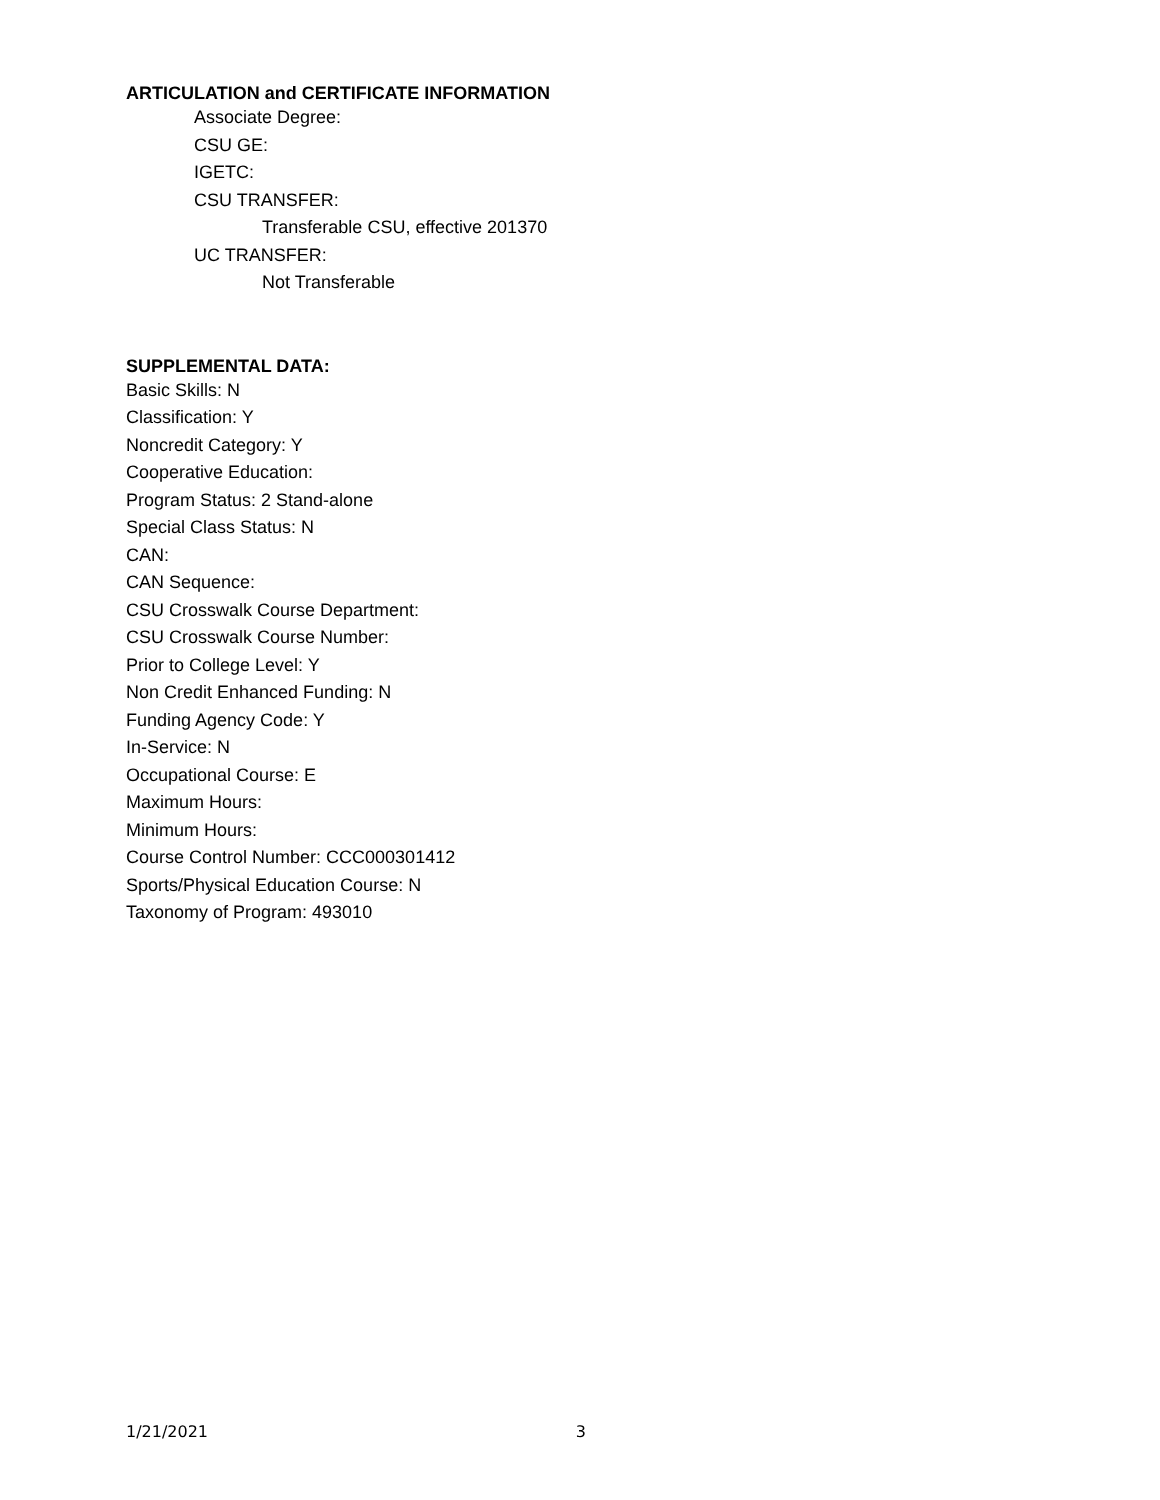ARTICULATION and CERTIFICATE INFORMATION
Associate Degree:
CSU GE:
IGETC:
CSU TRANSFER:
Transferable CSU, effective 201370
UC TRANSFER:
Not Transferable
SUPPLEMENTAL DATA:
Basic Skills: N
Classification: Y
Noncredit Category: Y
Cooperative Education:
Program Status: 2 Stand-alone
Special Class Status: N
CAN:
CAN Sequence:
CSU Crosswalk Course Department:
CSU Crosswalk Course Number:
Prior to College Level: Y
Non Credit Enhanced Funding: N
Funding Agency Code: Y
In-Service: N
Occupational Course: E
Maximum Hours:
Minimum Hours:
Course Control Number: CCC000301412
Sports/Physical Education Course: N
Taxonomy of Program: 493010
1/21/2021 3